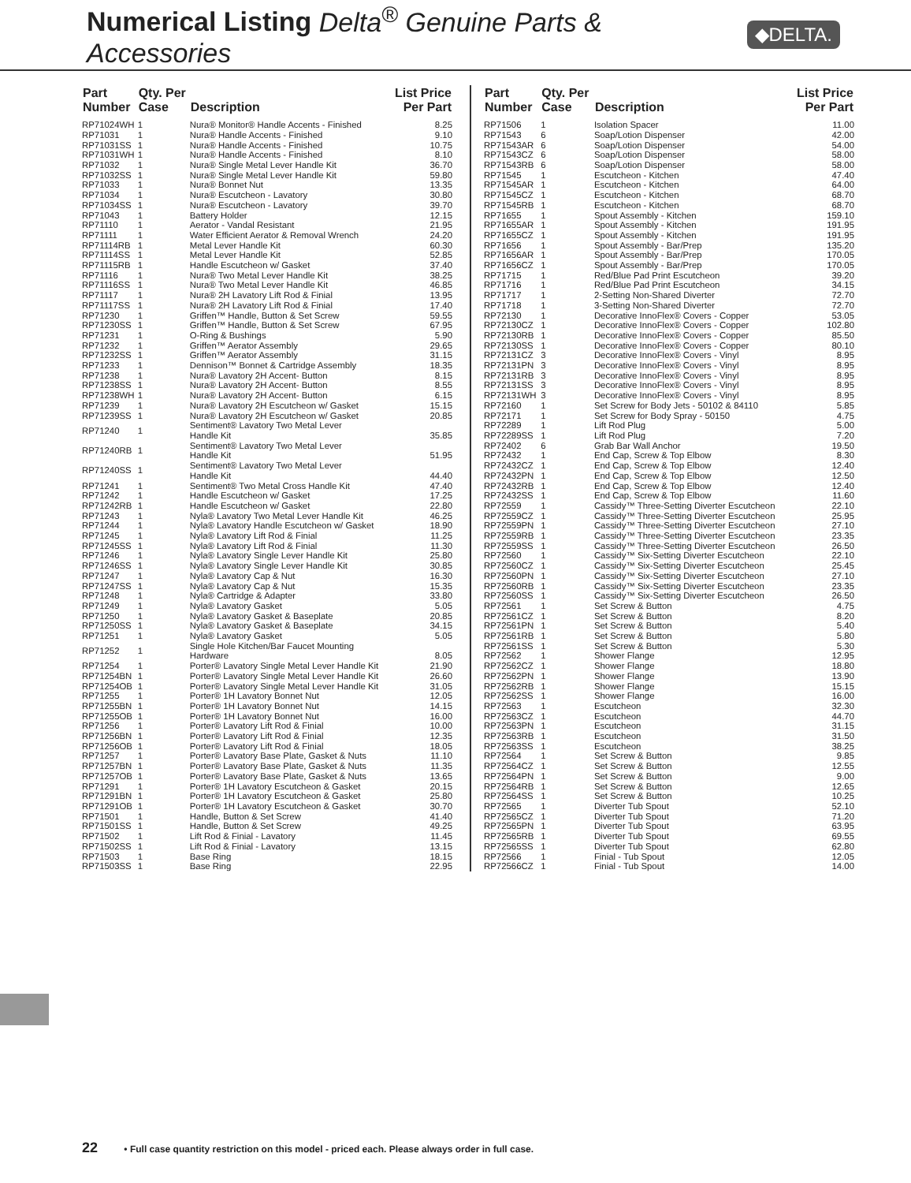Numerical Listing Delta<sup>®</sup> Genuine Parts & Accessories
◆DELTA.
| Part Number | Qty. Per Case | Description | List Price Per Part |
| --- | --- | --- | --- |
| RP71024WH | 1 | Nura® Monitor® Handle Accents - Finished | 8.25 |
| RP71031 | 1 | Nura® Handle Accents - Finished | 9.10 |
| RP71031SS | 1 | Nura® Handle Accents - Finished | 10.75 |
| RP71031WH | 1 | Nura® Handle Accents - Finished | 8.10 |
| RP71032 | 1 | Nura® Single Metal Lever Handle Kit | 36.70 |
| RP71032SS | 1 | Nura® Single Metal Lever Handle Kit | 59.80 |
| RP71033 | 1 | Nura® Bonnet Nut | 13.35 |
| RP71034 | 1 | Nura® Escutcheon - Lavatory | 30.80 |
| RP71034SS | 1 | Nura® Escutcheon - Lavatory | 39.70 |
| RP71043 | 1 | Battery Holder | 12.15 |
| RP71110 | 1 | Aerator - Vandal Resistant | 21.95 |
| RP71111 | 1 | Water Efficient Aerator & Removal Wrench | 24.20 |
| RP71114RB | 1 | Metal Lever Handle Kit | 60.30 |
| RP71114SS | 1 | Metal Lever Handle Kit | 52.85 |
| RP71115RB | 1 | Handle Escutcheon w/ Gasket | 37.40 |
| RP71116 | 1 | Nura® Two Metal Lever Handle Kit | 38.25 |
| RP71116SS | 1 | Nura® Two Metal Lever Handle Kit | 46.85 |
| RP71117 | 1 | Nura® 2H Lavatory Lift Rod & Finial | 13.95 |
| RP71117SS | 1 | Nura® 2H Lavatory Lift Rod & Finial | 17.40 |
| RP71230 | 1 | Griffen™ Handle, Button & Set Screw | 59.55 |
| RP71230SS | 1 | Griffen™ Handle, Button & Set Screw | 67.95 |
| RP71231 | 1 | O-Ring & Bushings | 5.90 |
| RP71232 | 1 | Griffen™ Aerator Assembly | 29.65 |
| RP71232SS | 1 | Griffen™ Aerator Assembly | 31.15 |
| RP71233 | 1 | Dennison™ Bonnet & Cartridge Assembly | 18.35 |
| RP71238 | 1 | Nura® Lavatory 2H Accent- Button | 8.15 |
| RP71238SS | 1 | Nura® Lavatory 2H Accent- Button | 8.55 |
| RP71238WH | 1 | Nura® Lavatory 2H Accent- Button | 6.15 |
| RP71239 | 1 | Nura® Lavatory 2H Escutcheon w/ Gasket | 15.15 |
| RP71239SS | 1 | Nura® Lavatory 2H Escutcheon w/ Gasket | 20.85 |
| RP71240 | 1 | Sentiment® Lavatory Two Metal Lever Handle Kit | 35.85 |
| RP71240RB | 1 | Sentiment® Lavatory Two Metal Lever Handle Kit | 51.95 |
| RP71240SS | 1 | Sentiment® Lavatory Two Metal Lever Handle Kit | 44.40 |
| RP71241 | 1 | Sentiment® Two Metal Cross Handle Kit | 47.40 |
| RP71242 | 1 | Handle Escutcheon w/ Gasket | 17.25 |
| RP71242RB | 1 | Handle Escutcheon w/ Gasket | 22.80 |
| RP71243 | 1 | Nyla® Lavatory Two Metal Lever Handle Kit | 46.25 |
| RP71244 | 1 | Nyla® Lavatory Handle Escutcheon w/ Gasket | 18.90 |
| RP71245 | 1 | Nyla® Lavatory Lift Rod & Finial | 11.25 |
| RP71245SS | 1 | Nyla® Lavatory Lift Rod & Finial | 11.30 |
| RP71246 | 1 | Nyla® Lavatory Single Lever Handle Kit | 25.80 |
| RP71246SS | 1 | Nyla® Lavatory Single Lever Handle Kit | 30.85 |
| RP71247 | 1 | Nyla® Lavatory Cap & Nut | 16.30 |
| RP71247SS | 1 | Nyla® Lavatory Cap & Nut | 15.35 |
| RP71248 | 1 | Nyla® Cartridge & Adapter | 33.80 |
| RP71249 | 1 | Nyla® Lavatory Gasket | 5.05 |
| RP71250 | 1 | Nyla® Lavatory Gasket & Baseplate | 20.85 |
| RP71250SS | 1 | Nyla® Lavatory Gasket & Baseplate | 34.15 |
| RP71251 | 1 | Nyla® Lavatory Gasket | 5.05 |
| RP71252 | 1 | Single Hole Kitchen/Bar Faucet Mounting Hardware | 8.05 |
| RP71254 | 1 | Porter® Lavatory Single Metal Lever Handle Kit | 21.90 |
| RP71254BN | 1 | Porter® Lavatory Single Metal Lever Handle Kit | 26.60 |
| RP71254OB | 1 | Porter® Lavatory Single Metal Lever Handle Kit | 31.05 |
| RP71255 | 1 | Porter® 1H Lavatory Bonnet Nut | 12.05 |
| RP71255BN | 1 | Porter® 1H Lavatory Bonnet Nut | 14.15 |
| RP71255OB | 1 | Porter® 1H Lavatory Bonnet Nut | 16.00 |
| RP71256 | 1 | Porter® Lavatory Lift Rod & Finial | 10.00 |
| RP71256BN | 1 | Porter® Lavatory Lift Rod & Finial | 12.35 |
| RP71256OB | 1 | Porter® Lavatory Lift Rod & Finial | 18.05 |
| RP71257 | 1 | Porter® Lavatory Base Plate, Gasket & Nuts | 11.10 |
| RP71257BN | 1 | Porter® Lavatory Base Plate, Gasket & Nuts | 11.35 |
| RP71257OB | 1 | Porter® Lavatory Base Plate, Gasket & Nuts | 13.65 |
| RP71291 | 1 | Porter® 1H Lavatory Escutcheon & Gasket | 20.15 |
| RP71291BN | 1 | Porter® 1H Lavatory Escutcheon & Gasket | 25.80 |
| RP71291OB | 1 | Porter® 1H Lavatory Escutcheon & Gasket | 30.70 |
| RP71501 | 1 | Handle, Button & Set Screw | 41.40 |
| RP71501SS | 1 | Handle, Button & Set Screw | 49.25 |
| RP71502 | 1 | Lift Rod & Finial - Lavatory | 11.45 |
| RP71502SS | 1 | Lift Rod & Finial - Lavatory | 13.15 |
| RP71503 | 1 | Base Ring | 18.15 |
| RP71503SS | 1 | Base Ring | 22.95 |
| Part Number | Qty. Per Case | Description | List Price Per Part |
| --- | --- | --- | --- |
| RP71506 | 1 | Isolation Spacer | 11.00 |
| RP71543 | 6 | Soap/Lotion Dispenser | 42.00 |
| RP71543AR | 6 | Soap/Lotion Dispenser | 54.00 |
| RP71543CZ | 6 | Soap/Lotion Dispenser | 58.00 |
| RP71543RB | 6 | Soap/Lotion Dispenser | 58.00 |
| RP71545 | 1 | Escutcheon - Kitchen | 47.40 |
| RP71545AR | 1 | Escutcheon - Kitchen | 64.00 |
| RP71545CZ | 1 | Escutcheon - Kitchen | 68.70 |
| RP71545RB | 1 | Escutcheon - Kitchen | 68.70 |
| RP71655 | 1 | Spout Assembly - Kitchen | 159.10 |
| RP71655AR | 1 | Spout Assembly - Kitchen | 191.95 |
| RP71655CZ | 1 | Spout Assembly - Kitchen | 191.95 |
| RP71656 | 1 | Spout Assembly - Bar/Prep | 135.20 |
| RP71656AR | 1 | Spout Assembly - Bar/Prep | 170.05 |
| RP71656CZ | 1 | Spout Assembly - Bar/Prep | 170.05 |
| RP71715 | 1 | Red/Blue Pad Print Escutcheon | 39.20 |
| RP71716 | 1 | Red/Blue Pad Print Escutcheon | 34.15 |
| RP71717 | 1 | 2-Setting Non-Shared Diverter | 72.70 |
| RP71718 | 1 | 3-Setting Non-Shared Diverter | 72.70 |
| RP72130 | 1 | Decorative InnoFlex® Covers - Copper | 53.05 |
| RP72130CZ | 1 | Decorative InnoFlex® Covers - Copper | 102.80 |
| RP72130RB | 1 | Decorative InnoFlex® Covers - Copper | 85.50 |
| RP72130SS | 1 | Decorative InnoFlex® Covers - Copper | 80.10 |
| RP72131CZ | 3 | Decorative InnoFlex® Covers - Vinyl | 8.95 |
| RP72131PN | 3 | Decorative InnoFlex® Covers - Vinyl | 8.95 |
| RP72131RB | 3 | Decorative InnoFlex® Covers - Vinyl | 8.95 |
| RP72131SS | 3 | Decorative InnoFlex® Covers - Vinyl | 8.95 |
| RP72131WH | 3 | Decorative InnoFlex® Covers - Vinyl | 8.95 |
| RP72160 | 1 | Set Screw for Body Jets - 50102 & 84110 | 5.85 |
| RP72171 | 1 | Set Screw for Body Spray - 50150 | 4.75 |
| RP72289 | 1 | Lift Rod Plug | 5.00 |
| RP72289SS | 1 | Lift Rod Plug | 7.20 |
| RP72402 | 6 | Grab Bar Wall Anchor | 19.50 |
| RP72432 | 1 | End Cap, Screw & Top Elbow | 8.30 |
| RP72432CZ | 1 | End Cap, Screw & Top Elbow | 12.40 |
| RP72432PN | 1 | End Cap, Screw & Top Elbow | 12.50 |
| RP72432RB | 1 | End Cap, Screw & Top Elbow | 12.40 |
| RP72432SS | 1 | End Cap, Screw & Top Elbow | 11.60 |
| RP72559 | 1 | Cassidy™ Three-Setting Diverter Escutcheon | 22.10 |
| RP72559CZ | 1 | Cassidy™ Three-Setting Diverter Escutcheon | 25.95 |
| RP72559PN | 1 | Cassidy™ Three-Setting Diverter Escutcheon | 27.10 |
| RP72559RB | 1 | Cassidy™ Three-Setting Diverter Escutcheon | 23.35 |
| RP72559SS | 1 | Cassidy™ Three-Setting Diverter Escutcheon | 26.50 |
| RP72560 | 1 | Cassidy™ Six-Setting Diverter Escutcheon | 22.10 |
| RP72560CZ | 1 | Cassidy™ Six-Setting Diverter Escutcheon | 25.45 |
| RP72560PN | 1 | Cassidy™ Six-Setting Diverter Escutcheon | 27.10 |
| RP72560RB | 1 | Cassidy™ Six-Setting Diverter Escutcheon | 23.35 |
| RP72560SS | 1 | Cassidy™ Six-Setting Diverter Escutcheon | 26.50 |
| RP72561 | 1 | Set Screw & Button | 4.75 |
| RP72561CZ | 1 | Set Screw & Button | 8.20 |
| RP72561PN | 1 | Set Screw & Button | 5.40 |
| RP72561RB | 1 | Set Screw & Button | 5.80 |
| RP72561SS | 1 | Set Screw & Button | 5.30 |
| RP72562 | 1 | Shower Flange | 12.95 |
| RP72562CZ | 1 | Shower Flange | 18.80 |
| RP72562PN | 1 | Shower Flange | 13.90 |
| RP72562RB | 1 | Shower Flange | 15.15 |
| RP72562SS | 1 | Shower Flange | 16.00 |
| RP72563 | 1 | Escutcheon | 32.30 |
| RP72563CZ | 1 | Escutcheon | 44.70 |
| RP72563PN | 1 | Escutcheon | 31.15 |
| RP72563RB | 1 | Escutcheon | 31.50 |
| RP72563SS | 1 | Escutcheon | 38.25 |
| RP72564 | 1 | Set Screw & Button | 9.85 |
| RP72564CZ | 1 | Set Screw & Button | 12.55 |
| RP72564PN | 1 | Set Screw & Button | 9.00 |
| RP72564RB | 1 | Set Screw & Button | 12.65 |
| RP72564SS | 1 | Set Screw & Button | 10.25 |
| RP72565 | 1 | Diverter Tub Spout | 52.10 |
| RP72565CZ | 1 | Diverter Tub Spout | 71.20 |
| RP72565PN | 1 | Diverter Tub Spout | 63.95 |
| RP72565RB | 1 | Diverter Tub Spout | 69.55 |
| RP72565SS | 1 | Diverter Tub Spout | 62.80 |
| RP72566 | 1 | Finial - Tub Spout | 12.05 |
| RP72566CZ | 1 | Finial - Tub Spout | 14.00 |
22 • Full case quantity restriction on this model - priced each. Please always order in full case.